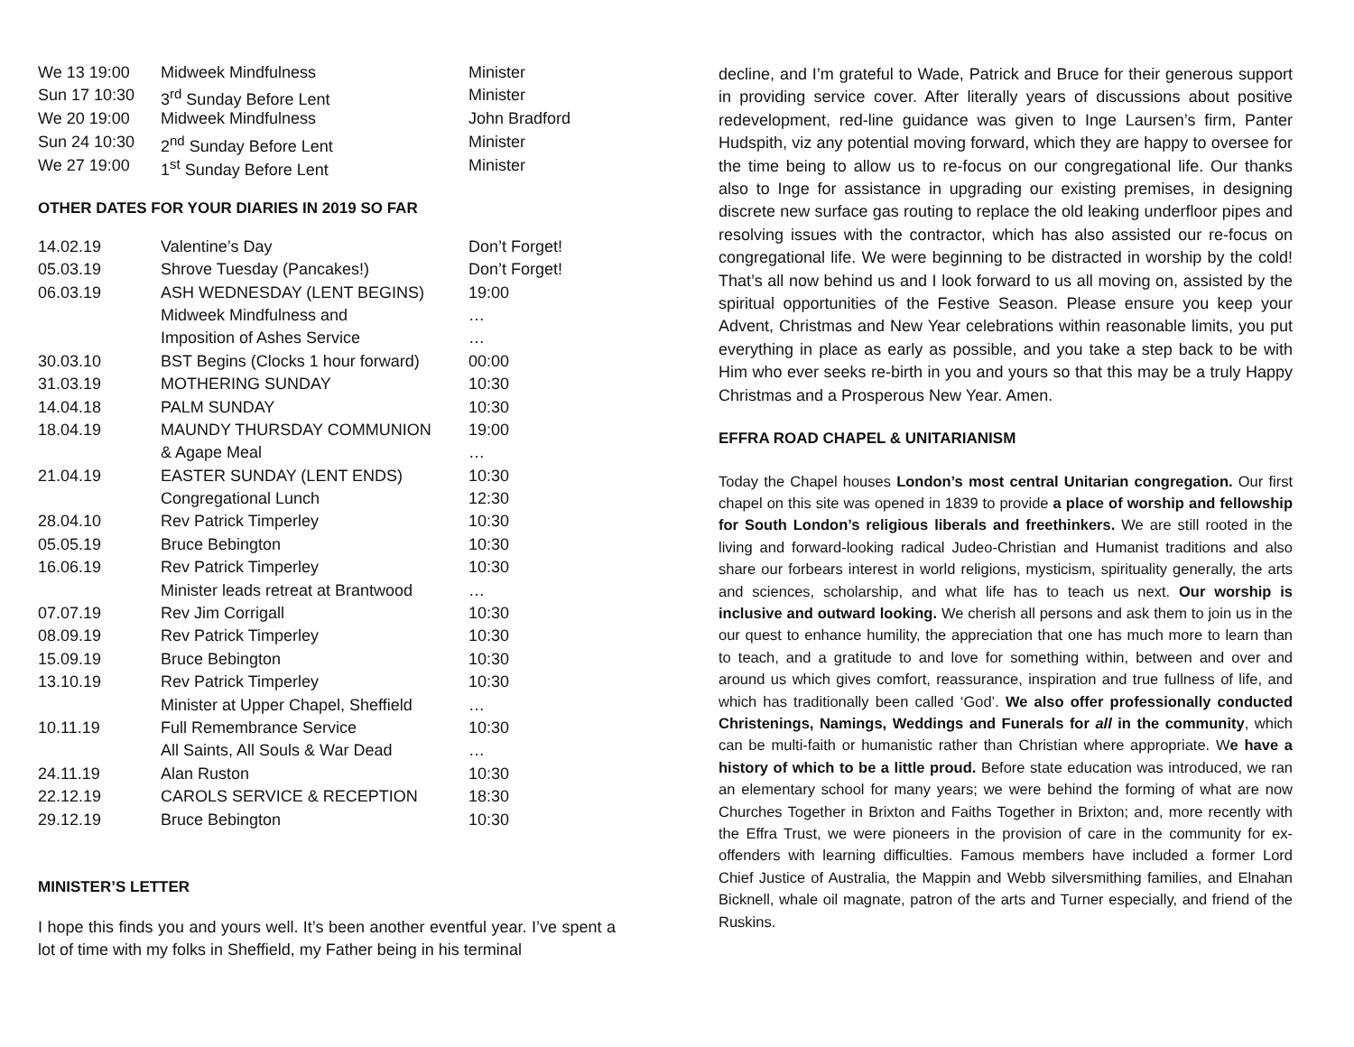| We 13 19:00 | Midweek Mindfulness | Minister |
| Sun 17 10:30 | 3<sup>rd</sup> Sunday Before Lent | Minister |
| We 20 19:00 | Midweek Mindfulness | John Bradford |
| Sun 24 10:30 | 2<sup>nd</sup> Sunday Before Lent | Minister |
| We 27 19:00 | 1<sup>st</sup> Sunday Before Lent | Minister |
OTHER DATES FOR YOUR DIARIES IN 2019 SO FAR
| 14.02.19 | Valentine’s Day | Don’t Forget! |
| 05.03.19 | Shrove Tuesday (Pancakes!) | Don’t Forget! |
| 06.03.19 | ASH WEDNESDAY (LENT BEGINS) | 19:00 |
| | Midweek Mindfulness and | … |
| | Imposition of Ashes Service | … |
| 30.03.10 | BST Begins (Clocks 1 hour forward) | 00:00 |
| 31.03.19 | MOTHERING SUNDAY | 10:30 |
| 14.04.18 | PALM SUNDAY | 10:30 |
| 18.04.19 | MAUNDY THURSDAY COMMUNION | 19:00 |
| | & Agape Meal | … |
| 21.04.19 | EASTER SUNDAY (LENT ENDS) | 10:30 |
| | Congregational Lunch | 12:30 |
| 28.04.10 | Rev Patrick Timperley | 10:30 |
| 05.05.19 | Bruce Bebington | 10:30 |
| 16.06.19 | Rev Patrick Timperley | 10:30 |
| | Minister leads retreat at Brantwood | … |
| 07.07.19 | Rev Jim Corrigall | 10:30 |
| 08.09.19 | Rev Patrick Timperley | 10:30 |
| 15.09.19 | Bruce Bebington | 10:30 |
| 13.10.19 | Rev Patrick Timperley | 10:30 |
| | Minister at Upper Chapel, Sheffield | … |
| 10.11.19 | Full Remembrance Service | 10:30 |
| | All Saints, All Souls & War Dead | … |
| 24.11.19 | Alan Ruston | 10:30 |
| 22.12.19 | CAROLS SERVICE & RECEPTION | 18:30 |
| 29.12.19 | Bruce Bebington | 10:30 |
MINISTER’S LETTER
I hope this finds you and yours well. It’s been another eventful year. I’ve spent a lot of time with my folks in Sheffield, my Father being in his terminal
decline, and I’m grateful to Wade, Patrick and Bruce for their generous support in providing service cover. After literally years of discussions about positive redevelopment, red-line guidance was given to Inge Laursen’s firm, Panter Hudspith, viz any potential moving forward, which they are happy to oversee for the time being to allow us to re-focus on our congregational life. Our thanks also to Inge for assistance in upgrading our existing premises, in designing discrete new surface gas routing to replace the old leaking underfloor pipes and resolving issues with the contractor, which has also assisted our re-focus on congregational life. We were beginning to be distracted in worship by the cold! That’s all now behind us and I look forward to us all moving on, assisted by the spiritual opportunities of the Festive Season. Please ensure you keep your Advent, Christmas and New Year celebrations within reasonable limits, you put everything in place as early as possible, and you take a step back to be with Him who ever seeks re-birth in you and yours so that this may be a truly Happy Christmas and a Prosperous New Year. Amen.
EFFRA ROAD CHAPEL & UNITARIANISM
Today the Chapel houses London’s most central Unitarian congregation. Our first chapel on this site was opened in 1839 to provide a place of worship and fellowship for South London’s religious liberals and freethinkers. We are still rooted in the living and forward-looking radical Judeo-Christian and Humanist traditions and also share our forbears interest in world religions, mysticism, spirituality generally, the arts and sciences, scholarship, and what life has to teach us next. Our worship is inclusive and outward looking. We cherish all persons and ask them to join us in the our quest to enhance humility, the appreciation that one has much more to learn than to teach, and a gratitude to and love for something within, between and over and around us which gives comfort, reassurance, inspiration and true fullness of life, and which has traditionally been called ‘God’. We also offer professionally conducted Christenings, Namings, Weddings and Funerals for all in the community, which can be multi-faith or humanistic rather than Christian where appropriate. We have a history of which to be a little proud. Before state education was introduced, we ran an elementary school for many years; we were behind the forming of what are now Churches Together in Brixton and Faiths Together in Brixton; and, more recently with the Effra Trust, we were pioneers in the provision of care in the community for ex-offenders with learning difficulties. Famous members have included a former Lord Chief Justice of Australia, the Mappin and Webb silversmithing families, and Elnahan Bicknell, whale oil magnate, patron of the arts and Turner especially, and friend of the Ruskins.